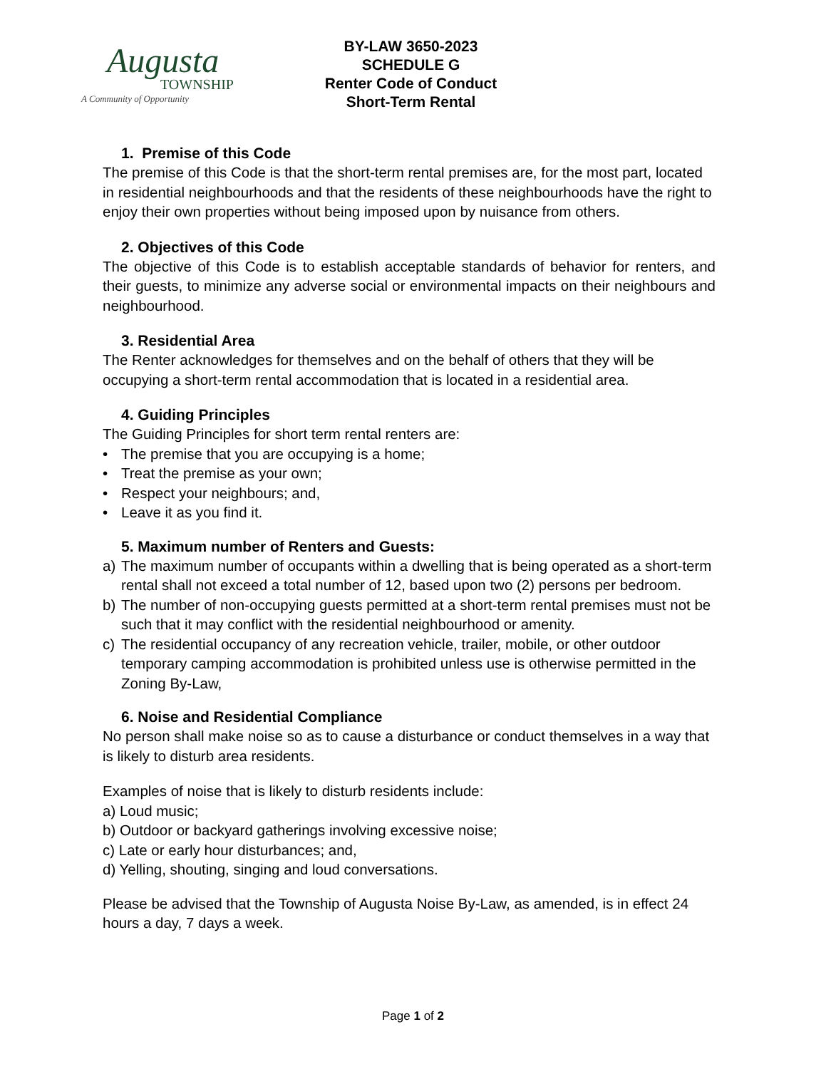Augusta
TOWNSHIP
A Community of Opportunity
BY-LAW 3650-2023
SCHEDULE G
Renter Code of Conduct
Short-Term Rental
1. Premise of this Code
The premise of this Code is that the short-term rental premises are, for the most part, located in residential neighbourhoods and that the residents of these neighbourhoods have the right to enjoy their own properties without being imposed upon by nuisance from others.
2. Objectives of this Code
The objective of this Code is to establish acceptable standards of behavior for renters, and their guests, to minimize any adverse social or environmental impacts on their neighbours and neighbourhood.
3. Residential Area
The Renter acknowledges for themselves and on the behalf of others that they will be occupying a short-term rental accommodation that is located in a residential area.
4. Guiding Principles
The Guiding Principles for short term rental renters are:
• The premise that you are occupying is a home;
• Treat the premise as your own;
• Respect your neighbours; and,
• Leave it as you find it.
5. Maximum number of Renters and Guests:
a) The maximum number of occupants within a dwelling that is being operated as a short-term rental shall not exceed a total number of 12, based upon two (2) persons per bedroom.
b) The number of non-occupying guests permitted at a short-term rental premises must not be such that it may conflict with the residential neighbourhood or amenity.
c) The residential occupancy of any recreation vehicle, trailer, mobile, or other outdoor temporary camping accommodation is prohibited unless use is otherwise permitted in the Zoning By-Law,
6. Noise and Residential Compliance
No person shall make noise so as to cause a disturbance or conduct themselves in a way that is likely to disturb area residents.
Examples of noise that is likely to disturb residents include:
a) Loud music;
b) Outdoor or backyard gatherings involving excessive noise;
c) Late or early hour disturbances; and,
d) Yelling, shouting, singing and loud conversations.
Please be advised that the Township of Augusta Noise By-Law, as amended, is in effect 24 hours a day, 7 days a week.
Page 1 of 2